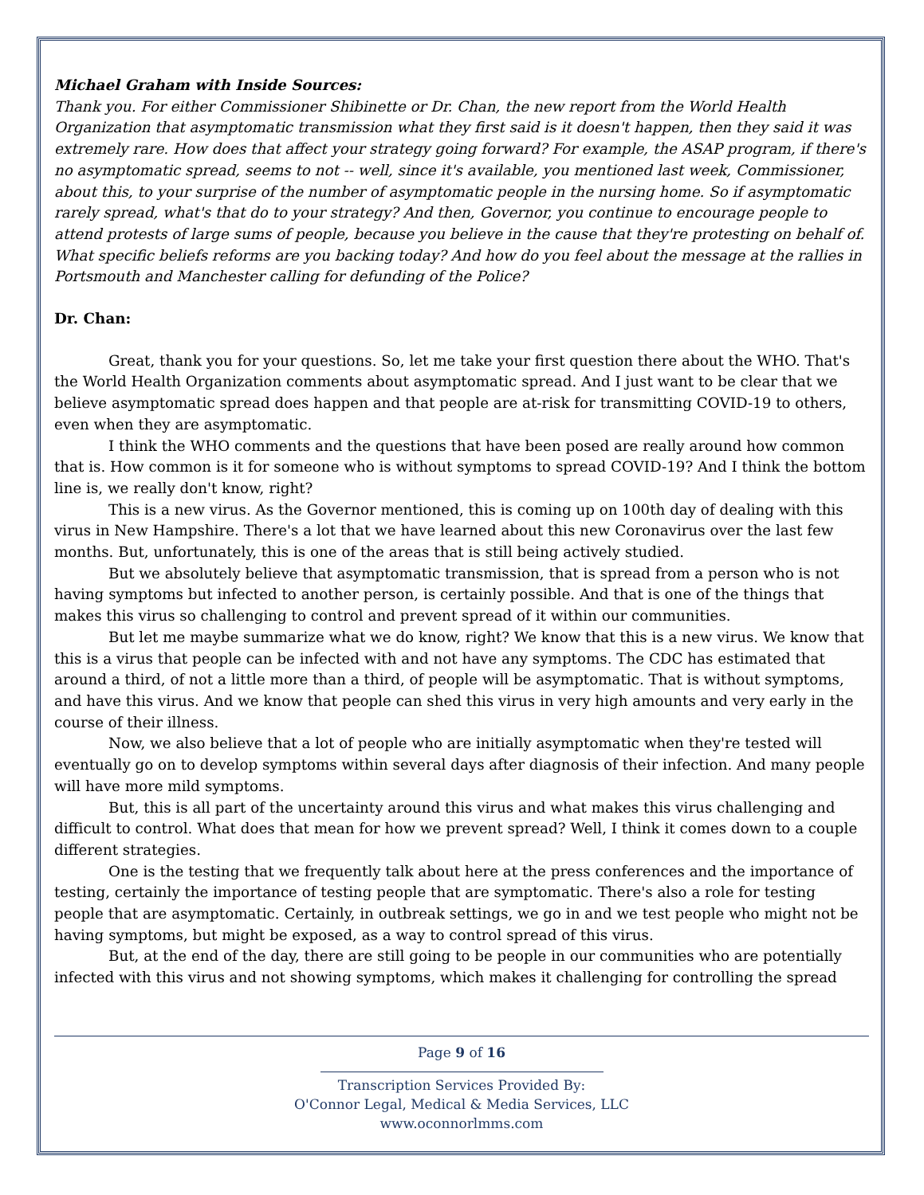Michael Graham with Inside Sources:
Thank you. For either Commissioner Shibinette or Dr. Chan, the new report from the World Health Organization that asymptomatic transmission what they first said is it doesn't happen, then they said it was extremely rare. How does that affect your strategy going forward? For example, the ASAP program, if there's no asymptomatic spread, seems to not -- well, since it's available, you mentioned last week, Commissioner, about this, to your surprise of the number of asymptomatic people in the nursing home. So if asymptomatic rarely spread, what's that do to your strategy? And then, Governor, you continue to encourage people to attend protests of large sums of people, because you believe in the cause that they're protesting on behalf of. What specific beliefs reforms are you backing today? And how do you feel about the message at the rallies in Portsmouth and Manchester calling for defunding of the Police?
Dr. Chan:
Great, thank you for your questions. So, let me take your first question there about the WHO. That's the World Health Organization comments about asymptomatic spread. And I just want to be clear that we believe asymptomatic spread does happen and that people are at-risk for transmitting COVID-19 to others, even when they are asymptomatic.
I think the WHO comments and the questions that have been posed are really around how common that is. How common is it for someone who is without symptoms to spread COVID-19? And I think the bottom line is, we really don't know, right?
This is a new virus. As the Governor mentioned, this is coming up on 100th day of dealing with this virus in New Hampshire. There's a lot that we have learned about this new Coronavirus over the last few months. But, unfortunately, this is one of the areas that is still being actively studied.
But we absolutely believe that asymptomatic transmission, that is spread from a person who is not having symptoms but infected to another person, is certainly possible. And that is one of the things that makes this virus so challenging to control and prevent spread of it within our communities.
But let me maybe summarize what we do know, right? We know that this is a new virus. We know that this is a virus that people can be infected with and not have any symptoms. The CDC has estimated that around a third, of not a little more than a third, of people will be asymptomatic. That is without symptoms, and have this virus. And we know that people can shed this virus in very high amounts and very early in the course of their illness.
Now, we also believe that a lot of people who are initially asymptomatic when they're tested will eventually go on to develop symptoms within several days after diagnosis of their infection. And many people will have more mild symptoms.
But, this is all part of the uncertainty around this virus and what makes this virus challenging and difficult to control. What does that mean for how we prevent spread? Well, I think it comes down to a couple different strategies.
One is the testing that we frequently talk about here at the press conferences and the importance of testing, certainly the importance of testing people that are symptomatic. There's also a role for testing people that are asymptomatic. Certainly, in outbreak settings, we go in and we test people who might not be having symptoms, but might be exposed, as a way to control spread of this virus.
But, at the end of the day, there are still going to be people in our communities who are potentially infected with this virus and not showing symptoms, which makes it challenging for controlling the spread
Page 9 of 16
Transcription Services Provided By:
O'Connor Legal, Medical & Media Services, LLC
www.oconnorlmms.com